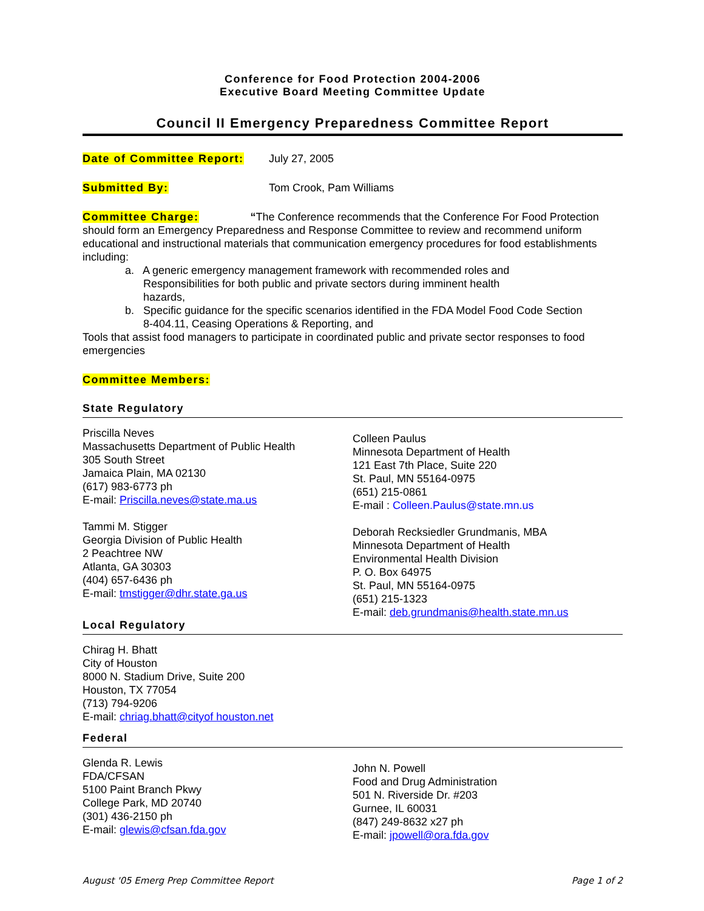Conference for Food Protection 2004-2006
Executive Board Meeting Committee Update
Council II Emergency Preparedness Committee Report
Date of Committee Report:
July 27, 2005
Submitted By: Tom Crook, Pam Williams
Committee Charge: “The Conference recommends that the Conference For Food Protection should form an Emergency Preparedness and Response Committee to review and recommend uniform educational and instructional materials that communication emergency procedures for food establishments including:
a. A generic emergency management framework with recommended roles and
Responsibilities for both public and private sectors during imminent health
hazards,
b. Specific guidance for the specific scenarios identified in the FDA Model Food Code Section
8-404.11, Ceasing Operations & Reporting, and
Tools that assist food managers to participate in coordinated public and private sector responses to food emergencies
Committee Members:
State Regulatory
Priscilla Neves
Massachusetts Department of Public Health
305 South Street
Jamaica Plain, MA 02130
(617) 983-6773 ph
E-mail: Priscilla.neves@state.ma.us
Tammi M. Stigger
Georgia Division of Public Health
2 Peachtree NW
Atlanta, GA 30303
(404) 657-6436 ph
E-mail: tmstigger@dhr.state.ga.us
Colleen Paulus
Minnesota Department of Health
121 East 7th Place, Suite 220
St. Paul, MN 55164-0975
(651) 215-0861
E-mail : Colleen.Paulus@state.mn.us
Deborah Recksiedler Grundmanis, MBA
Minnesota Department of Health
Environmental Health Division
P. O. Box 64975
St. Paul, MN 55164-0975
(651) 215-1323
E-mail: deb.grundmanis@health.state.mn.us
Local Regulatory
Chirag H. Bhatt
City of Houston
8000 N. Stadium Drive, Suite 200
Houston, TX 77054
(713) 794-9206
E-mail: chriag.bhatt@cityof houston.net
Federal
Glenda R. Lewis
FDA/CFSAN
5100 Paint Branch Pkwy
College Park, MD 20740
(301) 436-2150 ph
E-mail: glewis@cfsan.fda.gov
John N. Powell
Food and Drug Administration
501 N. Riverside Dr. #203
Gurnee, IL 60031
(847) 249-8632 x27 ph
E-mail: jpowell@ora.fda.gov
August '05 Emerg Prep Committee Report Page 1 of 2